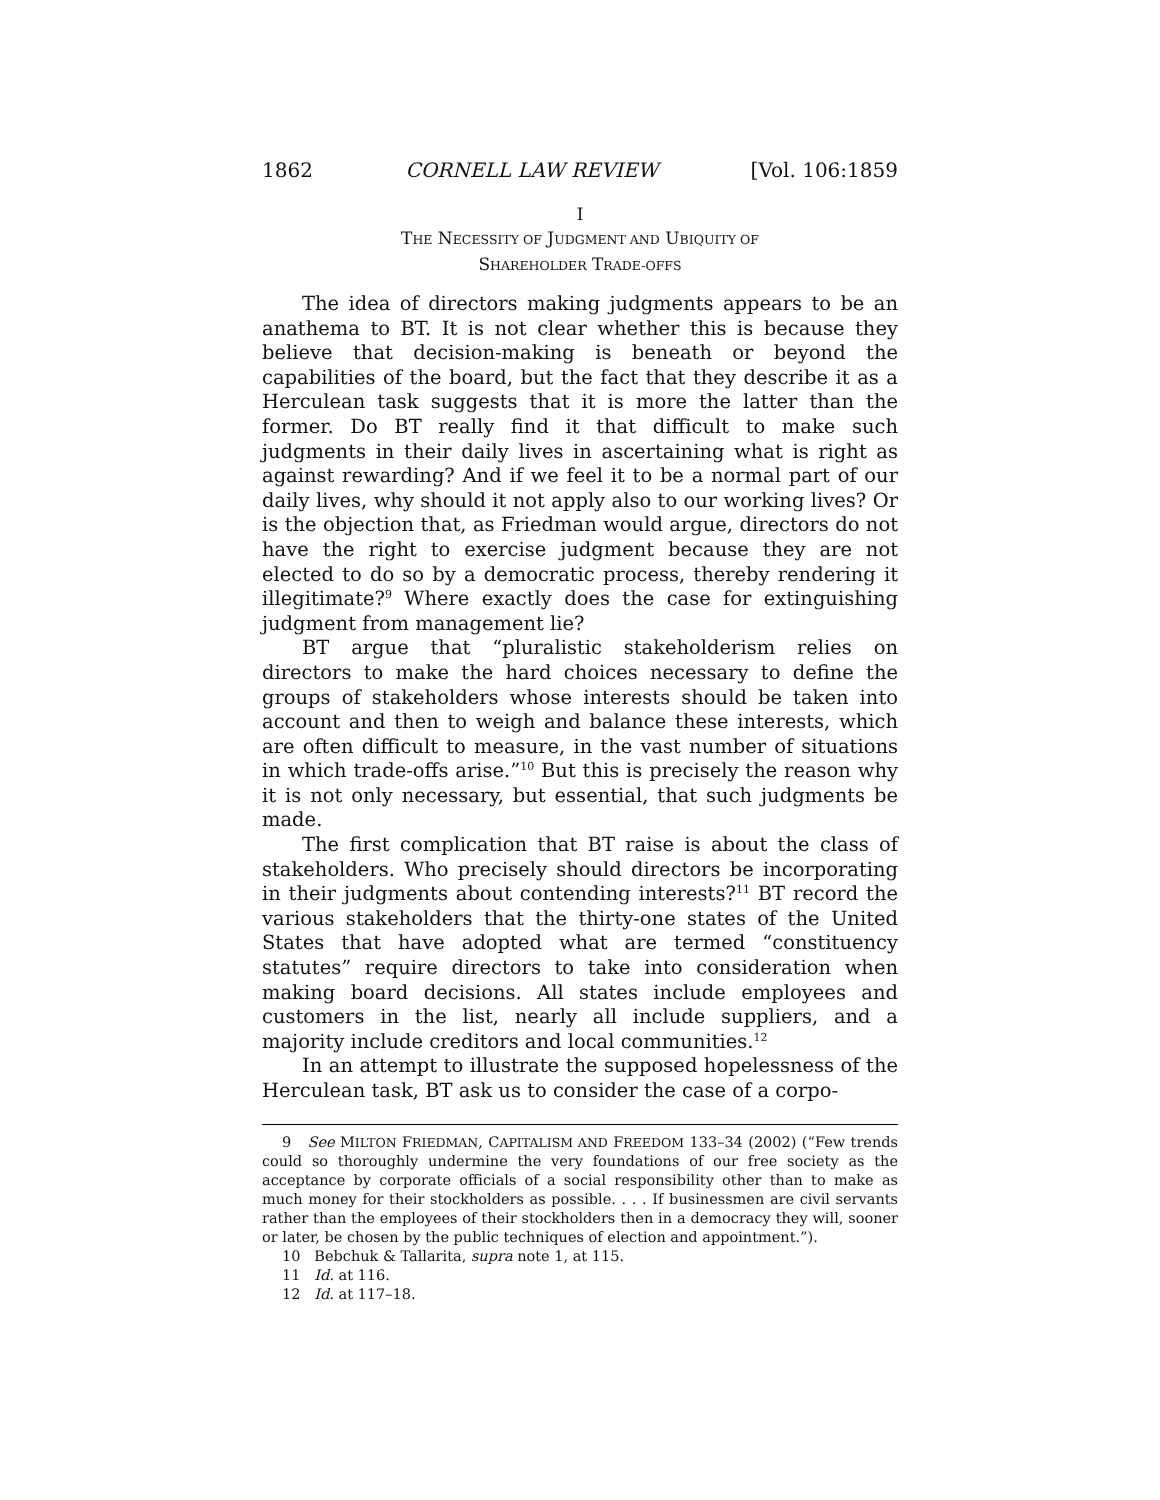1862 CORNELL LAW REVIEW [Vol. 106:1859
I
THE NECESSITY OF JUDGMENT AND UBIQUITY OF
SHAREHOLDER TRADE-OFFS
The idea of directors making judgments appears to be an anathema to BT. It is not clear whether this is because they believe that decision-making is beneath or beyond the capabilities of the board, but the fact that they describe it as a Herculean task suggests that it is more the latter than the former. Do BT really find it that difficult to make such judgments in their daily lives in ascertaining what is right as against rewarding? And if we feel it to be a normal part of our daily lives, why should it not apply also to our working lives? Or is the objection that, as Friedman would argue, directors do not have the right to exercise judgment because they are not elected to do so by a democratic process, thereby rendering it illegitimate?<sup>9</sup> Where exactly does the case for extinguishing judgment from management lie?
BT argue that “pluralistic stakeholderism relies on directors to make the hard choices necessary to define the groups of stakeholders whose interests should be taken into account and then to weigh and balance these interests, which are often difficult to measure, in the vast number of situations in which trade-offs arise.”<sup>10</sup> But this is precisely the reason why it is not only necessary, but essential, that such judgments be made.
The first complication that BT raise is about the class of stakeholders. Who precisely should directors be incorporating in their judgments about contending interests?<sup>11</sup> BT record the various stakeholders that the thirty-one states of the United States that have adopted what are termed “constituency statutes” require directors to take into consideration when making board decisions. All states include employees and customers in the list, nearly all include suppliers, and a majority include creditors and local communities.<sup>12</sup>
In an attempt to illustrate the supposed hopelessness of the Herculean task, BT ask us to consider the case of a corpo-
9 See MILTON FRIEDMAN, CAPITALISM AND FREEDOM 133–34 (2002) (“Few trends could so thoroughly undermine the very foundations of our free society as the acceptance by corporate officials of a social responsibility other than to make as much money for their stockholders as possible. . . . If businessmen are civil servants rather than the employees of their stockholders then in a democracy they will, sooner or later, be chosen by the public techniques of election and appointment.”).
10 Bebchuk & Tallarita, supra note 1, at 115.
11 Id. at 116.
12 Id. at 117–18.